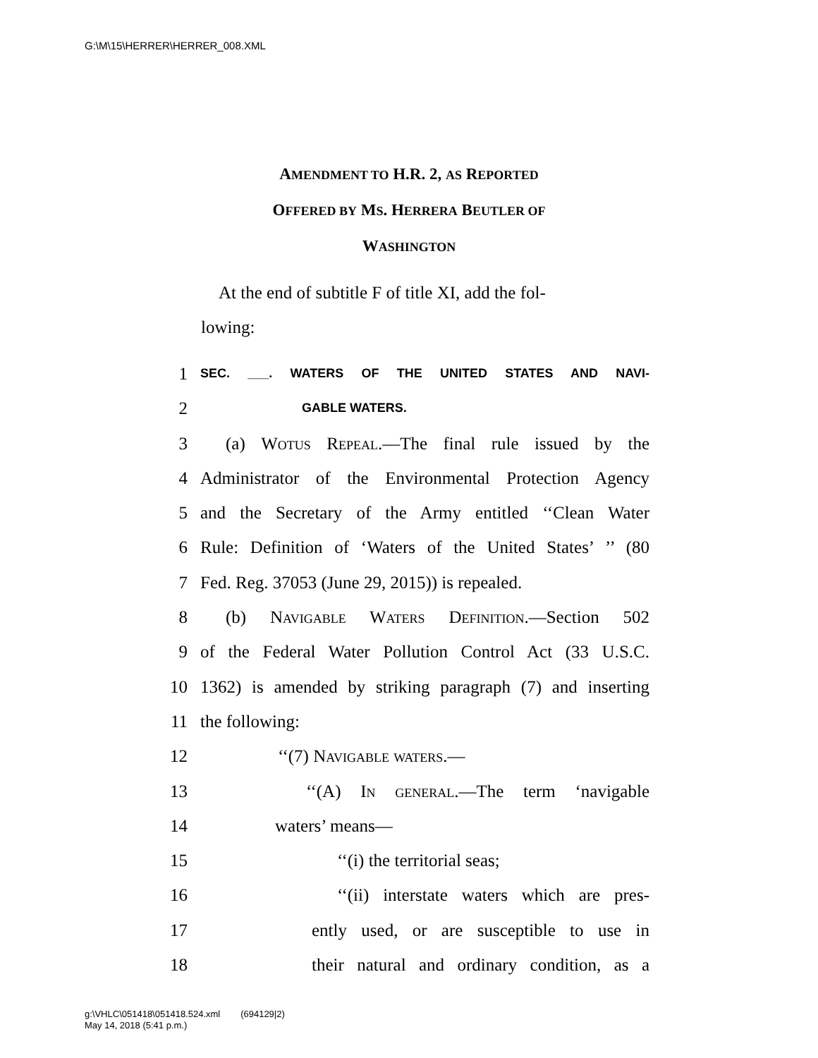G:\M\15\HERRER\HERRER_008.XML
AMENDMENT TO H.R. 2, AS REPORTED
OFFERED BY MS. HERRERA BEUTLER OF
WASHINGTON
At the end of subtitle F of title XI, add the fol-
lowing:
1 SEC. ___. WATERS OF THE UNITED STATES AND NAVI-
2 GABLE WATERS.
3 (a) Wotus Repeal.—The final rule issued by the
4 Administrator of the Environmental Protection Agency
5 and the Secretary of the Army entitled ‘‘Clean Water
6 Rule: Definition of ‘Waters of the United States’ ’’ (80
7 Fed. Reg. 37053 (June 29, 2015)) is repealed.
8 (b) Navigable Waters Definition.—Section 502
9 of the Federal Water Pollution Control Act (33 U.S.C.
10 1362) is amended by striking paragraph (7) and inserting
11 the following:
12 ‘‘(7) Navigable waters.—
13 ‘‘(A) In general.—The term ‘navigable
14 waters’ means—
15 ‘‘(i) the territorial seas;
16 ‘‘(ii) interstate waters which are pres-
17 ently used, or are susceptible to use in
18 their natural and ordinary condition, as a
g:\VHLC\051418\051418.524.xml (694129|2)
May 14, 2018 (5:41 p.m.)